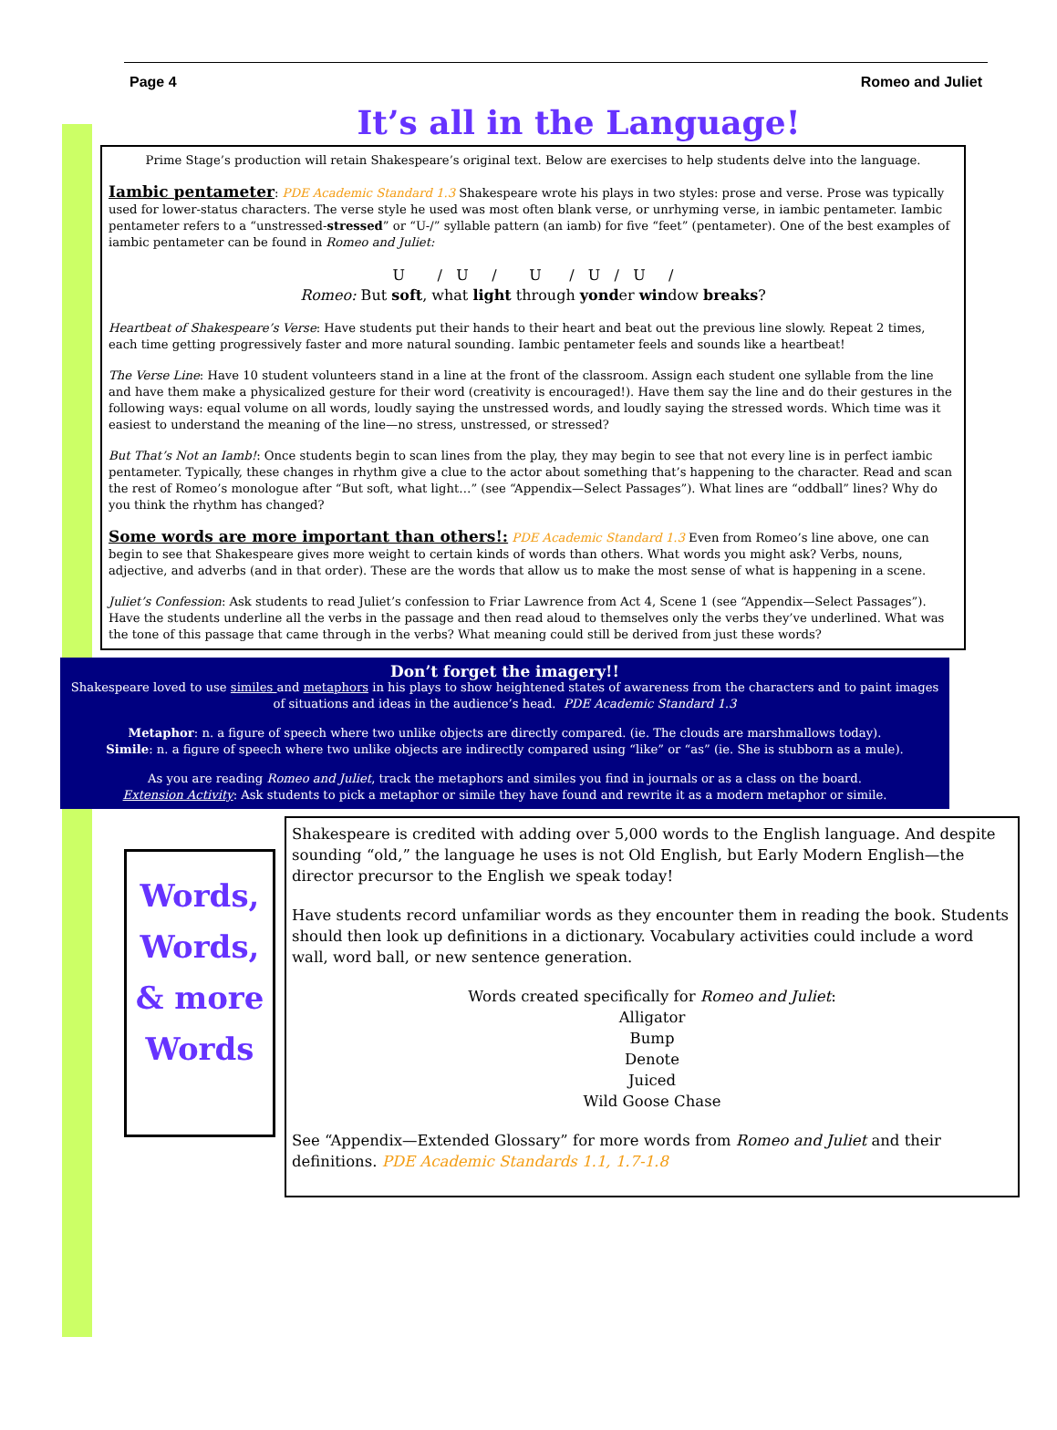Page 4 Romeo and Juliet
It’s all in the Language!
Prime Stage’s production will retain Shakespeare’s original text. Below are exercises to help students delve into the language.
Iambic pentameter: PDE Academic Standard 1.3 Shakespeare wrote his plays in two styles: prose and verse. Prose was typically used for lower-status characters. The verse style he used was most often blank verse, or unrhyming verse, in iambic pentameter. Iambic pentameter refers to a “unstressed-stressed” or “U-/” syllable pattern (an iamb) for five “feet” (pentameter). One of the best examples of iambic pentameter can be found in Romeo and Juliet:
U / U / U / U / U /
Romeo: But soft, what light through yonder window breaks?
Heartbeat of Shakespeare’s Verse: Have students put their hands to their heart and beat out the previous line slowly. Repeat 2 times, each time getting progressively faster and more natural sounding. Iambic pentameter feels and sounds like a heartbeat!
The Verse Line: Have 10 student volunteers stand in a line at the front of the classroom. Assign each student one syllable from the line and have them make a physicalized gesture for their word (creativity is encouraged!). Have them say the line and do their gestures in the following ways: equal volume on all words, loudly saying the unstressed words, and loudly saying the stressed words. Which time was it easiest to understand the meaning of the line—no stress, unstressed, or stressed?
But That’s Not an Iamb!: Once students begin to scan lines from the play, they may begin to see that not every line is in perfect iambic pentameter. Typically, these changes in rhythm give a clue to the actor about something that’s happening to the character. Read and scan the rest of Romeo’s monologue after “But soft, what light…” (see “Appendix—Select Passages”). What lines are “oddball” lines? Why do you think the rhythm has changed?
Some words are more important than others!: PDE Academic Standard 1.3 Even from Romeo’s line above, one can begin to see that Shakespeare gives more weight to certain kinds of words than others. What words you might ask? Verbs, nouns, adjective, and adverbs (and in that order). These are the words that allow us to make the most sense of what is happening in a scene.
Juliet’s Confession: Ask students to read Juliet’s confession to Friar Lawrence from Act 4, Scene 1 (see “Appendix—Select Passages”). Have the students underline all the verbs in the passage and then read aloud to themselves only the verbs they’ve underlined. What was the tone of this passage that came through in the verbs? What meaning could still be derived from just these words?
Don’t forget the imagery!!
Shakespeare loved to use similes and metaphors in his plays to show heightened states of awareness from the characters and to paint images of situations and ideas in the audience’s head. PDE Academic Standard 1.3
Metaphor: n. a figure of speech where two unlike objects are directly compared. (ie. The clouds are marshmallows today).
Simile: n. a figure of speech where two unlike objects are indirectly compared using “like” or “as” (ie. She is stubborn as a mule).
As you are reading Romeo and Juliet, track the metaphors and similes you find in journals or as a class on the board.
Extension Activity: Ask students to pick a metaphor or simile they have found and rewrite it as a modern metaphor or simile.
Words, Words, & more Words
Shakespeare is credited with adding over 5,000 words to the English language. And despite sounding “old,” the language he uses is not Old English, but Early Modern English—the director precursor to the English we speak today!
Have students record unfamiliar words as they encounter them in reading the book. Students should then look up definitions in a dictionary. Vocabulary activities could include a word wall, word ball, or new sentence generation.
Words created specifically for Romeo and Juliet:
Alligator
Bump
Denote
Juiced
Wild Goose Chase
See “Appendix—Extended Glossary” for more words from Romeo and Juliet and their definitions. PDE Academic Standards 1.1, 1.7-1.8